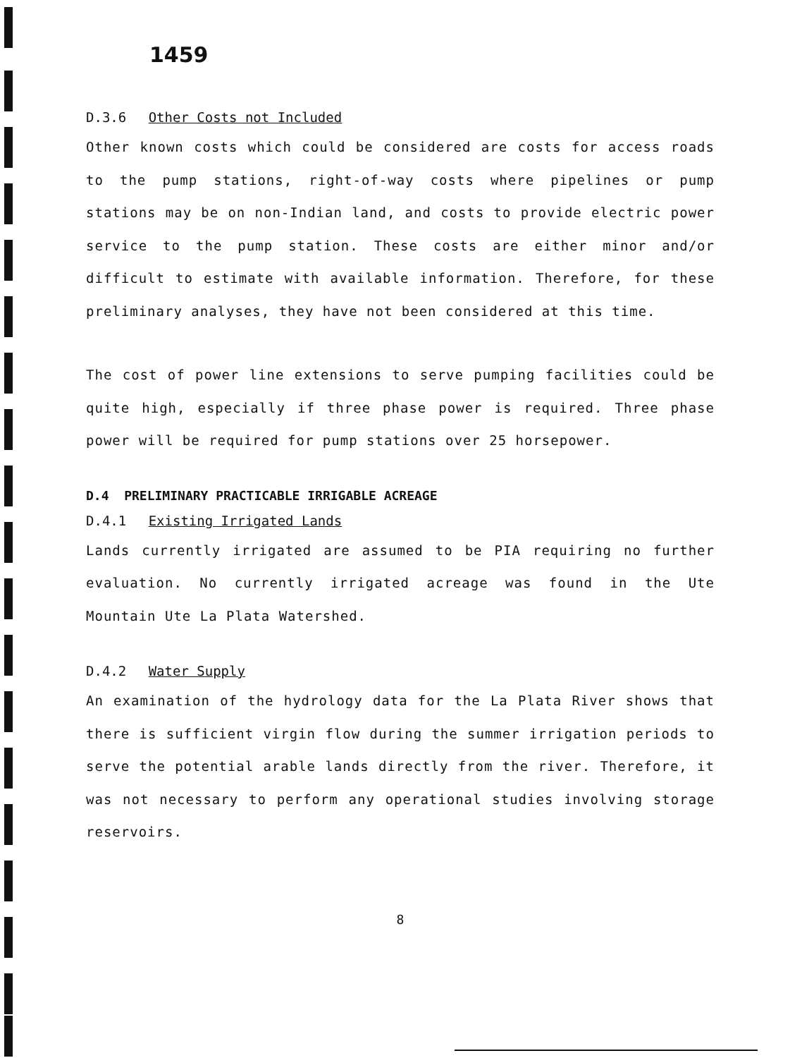1459
D.3.6 Other Costs not Included
Other known costs which could be considered are costs for access roads to the pump stations, right-of-way costs where pipelines or pump stations may be on non-Indian land, and costs to provide electric power service to the pump station. These costs are either minor and/or difficult to estimate with available information. Therefore, for these preliminary analyses, they have not been considered at this time.
The cost of power line extensions to serve pumping facilities could be quite high, especially if three phase power is required. Three phase power will be required for pump stations over 25 horsepower.
D.4 PRELIMINARY PRACTICABLE IRRIGABLE ACREAGE
D.4.1 Existing Irrigated Lands
Lands currently irrigated are assumed to be PIA requiring no further evaluation. No currently irrigated acreage was found in the Ute Mountain Ute La Plata Watershed.
D.4.2 Water Supply
An examination of the hydrology data for the La Plata River shows that there is sufficient virgin flow during the summer irrigation periods to serve the potential arable lands directly from the river. Therefore, it was not necessary to perform any operational studies involving storage reservoirs.
8